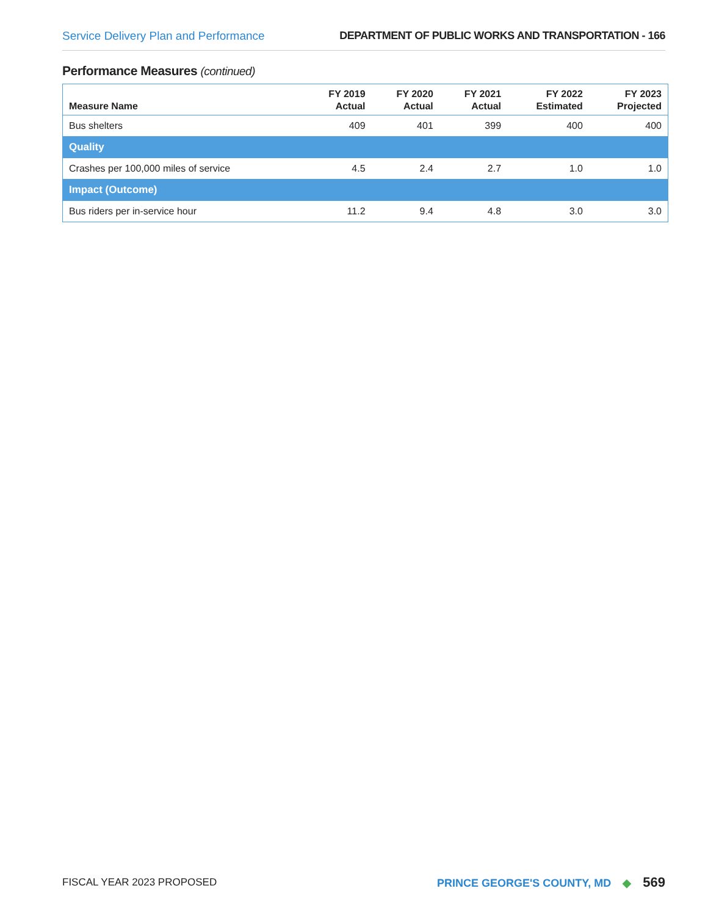Service Delivery Plan and Performance
DEPARTMENT OF PUBLIC WORKS AND TRANSPORTATION - 166
Performance Measures (continued)
| Measure Name | FY 2019 Actual | FY 2020 Actual | FY 2021 Actual | FY 2022 Estimated | FY 2023 Projected |
| --- | --- | --- | --- | --- | --- |
| Bus shelters | 409 | 401 | 399 | 400 | 400 |
| Quality | | | | | |
| Crashes per 100,000 miles of service | 4.5 | 2.4 | 2.7 | 1.0 | 1.0 |
| Impact (Outcome) | | | | | |
| Bus riders per in-service hour | 11.2 | 9.4 | 4.8 | 3.0 | 3.0 |
FISCAL YEAR 2023 PROPOSED
PRINCE GEORGE'S COUNTY, MD ◆ 569